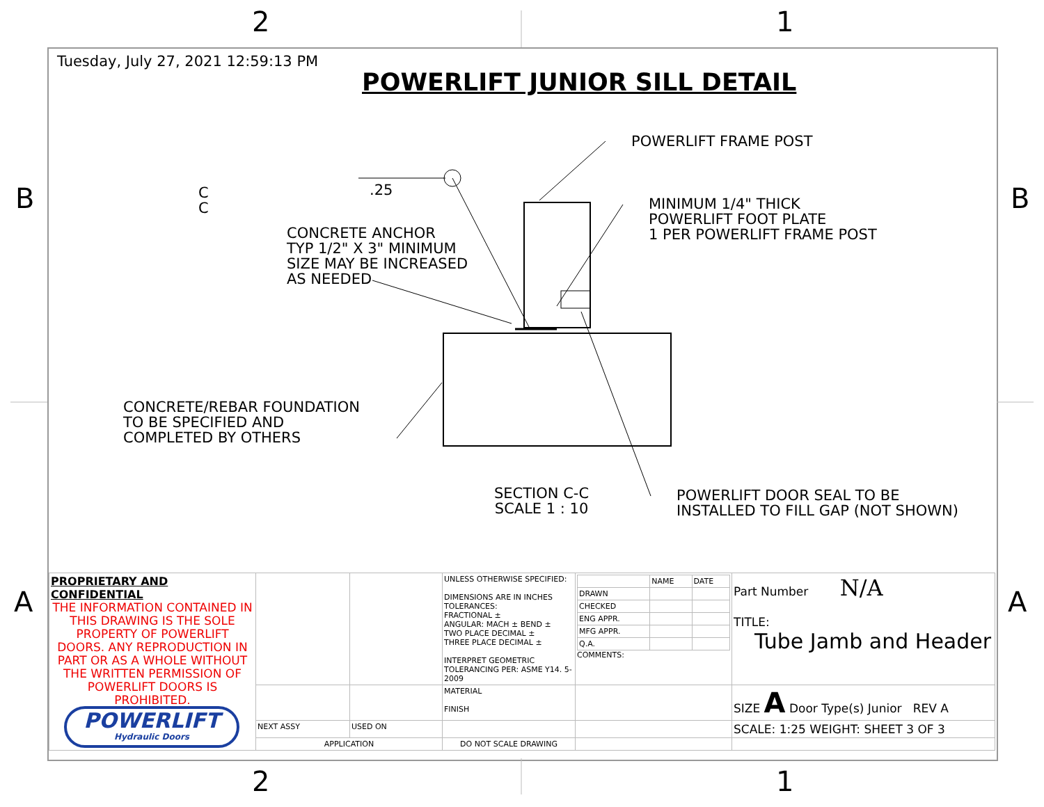2 1
B B
A A
Tuesday, July 27, 2021 12:59:13 PM
POWERLIFT JUNIOR SILL DETAIL
POWERLIFT FRAME POST
MINIMUM 1/4" THICK
POWERLIFT FOOT PLATE
1 PER POWERLIFT FRAME POST
.25
C
C
CONCRETE ANCHOR
TYP 1/2" X 3" MINIMUM
SIZE MAY BE INCREASED
AS NEEDED
CONCRETE/REBAR FOUNDATION
TO BE SPECIFIED AND
COMPLETED BY OTHERS
SECTION C-C
SCALE 1 : 10
POWERLIFT DOOR SEAL TO BE
INSTALLED TO FILL GAP (NOT SHOWN)
| PROPRIETARY AND CONFIDENTIAL THE INFORMATION CONTAINED IN THIS DRAWING IS THE SOLE PROPERTY OF POWERLIFT DOORS. ANY REPRODUCTION IN PART OR AS A WHOLE WITHOUT THE WRITTEN PERMISSION OF POWERLIFT DOORS IS PROHIBITED. | | | UNLESS OTHERWISE SPECIFIED: DIMENSIONS ARE IN INCHES TOLERANCES: FRACTIONAL ± ANGULAR: MACH ± BEND ± TWO PLACE DECIMAL ± THREE PLACE DECIMAL ± INTERPRET GEOMETRIC TOLERANCING PER: ASME Y14. 5-2009 | / / NAME / DATE / / DRAWN / / / / CHECKED / / / / ENG APPR. / / / / MFG APPR. / / / / Q.A. / / / COMMENTS: | Part Number N/A TITLE: Tube Jamb and Header |
| | | | MATERIAL FINISH | | SIZE A Door Type(s) Junior REV A |
| | NEXT ASSY | USED ON | | | SCALE: 1:25 WEIGHT: SHEET 3 OF 3 |
| | APPLICATION | | DO NOT SCALE DRAWING | | |
POWERLIFT
Hydraulic Doors
2 1